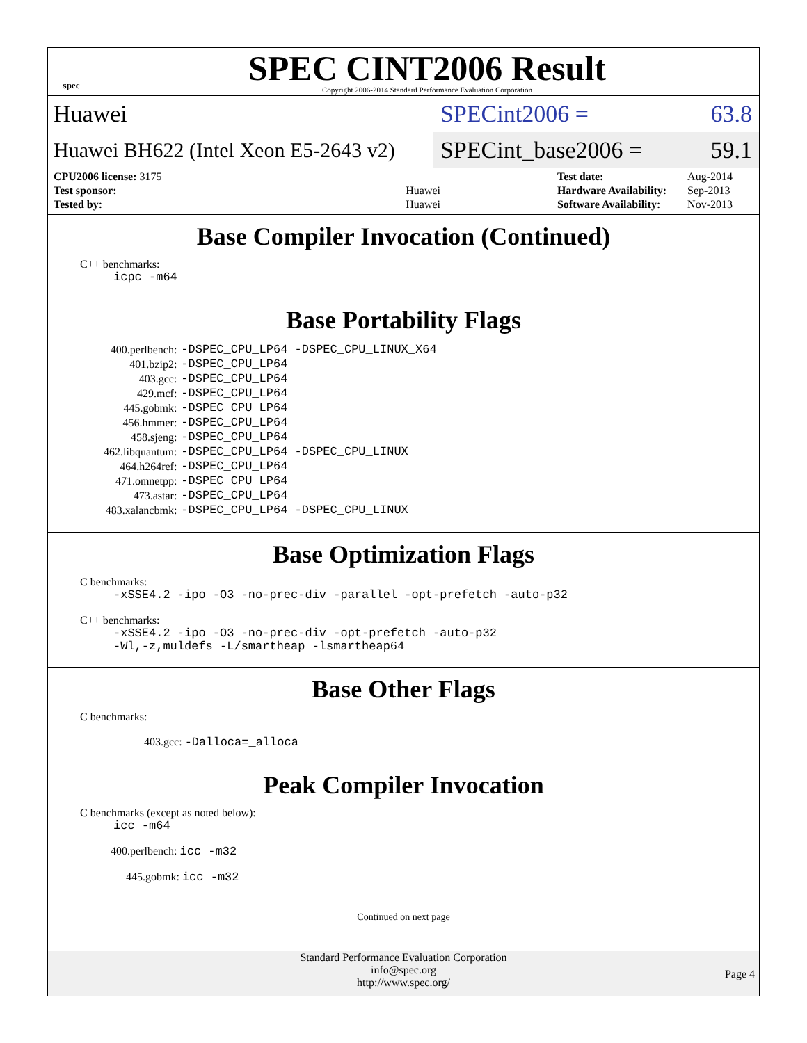spec
SPEC CINT2006 Result
Copyright 2006-2014 Standard Performance Evaluation Corporation
Huawei
SPECint2006 = 63.8
Huawei BH622 (Intel Xeon E5-2643 v2)
SPECint_base2006 = 59.1
| CPU2006 license: 3175 | |
| Test sponsor: | Huawei |
| Tested by: | Huawei |
| Test date: | Aug-2014 |
| Hardware Availability: | Sep-2013 |
| Software Availability: | Nov-2013 |
Base Compiler Invocation (Continued)
C++ benchmarks:
icpc -m64
Base Portability Flags
| 400.perlbench: | -DSPEC_CPU_LP64 -DSPEC_CPU_LINUX_X64 |
| 401.bzip2: | -DSPEC_CPU_LP64 |
| 403.gcc: | -DSPEC_CPU_LP64 |
| 429.mcf: | -DSPEC_CPU_LP64 |
| 445.gobmk: | -DSPEC_CPU_LP64 |
| 456.hmmer: | -DSPEC_CPU_LP64 |
| 458.sjeng: | -DSPEC_CPU_LP64 |
| 462.libquantum: | -DSPEC_CPU_LP64 -DSPEC_CPU_LINUX |
| 464.h264ref: | -DSPEC_CPU_LP64 |
| 471.omnetpp: | -DSPEC_CPU_LP64 |
| 473.astar: | -DSPEC_CPU_LP64 |
| 483.xalancbmk: | -DSPEC_CPU_LP64 -DSPEC_CPU_LINUX |
Base Optimization Flags
C benchmarks:
-xSSE4.2 -ipo -O3 -no-prec-div -parallel -opt-prefetch -auto-p32
C++ benchmarks:
-xSSE4.2 -ipo -O3 -no-prec-div -opt-prefetch -auto-p32
-Wl,-z,muldefs -L/smartheap -lsmartheap64
Base Other Flags
C benchmarks:
403.gcc: -Dalloca=_alloca
Peak Compiler Invocation
C benchmarks (except as noted below):
icc -m64
400.perlbench: icc -m32
445.gobmk: icc -m32
Continued on next page
Standard Performance Evaluation Corporation
info@spec.org
http://www.spec.org/
Page 4